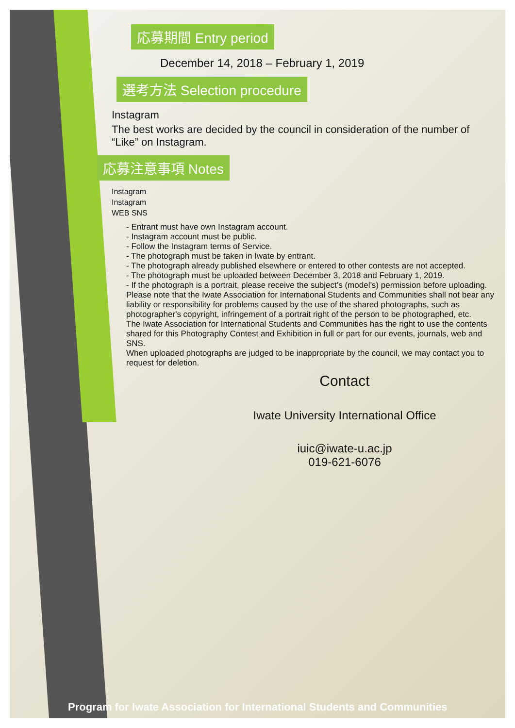応募期間 Entry period
December 14, 2018 – February 1, 2019
選考方法 Selection procedure
Instagram
The best works are decided by the council in consideration of the number of “Like” on Instagram.
応募注意事項 Notes
Instagram
Instagram
WEB SNS
- Entrant must have own Instagram account.
- Instagram account must be public.
- Follow the Instagram terms of Service.
- The photograph must be taken in Iwate by entrant.
- The photograph already published elsewhere or entered to other contests are not accepted.
- The photograph must be uploaded between December 3, 2018 and February 1, 2019.
- If the photograph is a portrait, please receive the subject’s (model’s) permission before uploading. Please note that the Iwate Association for International Students and Communities shall not bear any liability or responsibility for problems caused by the use of the shared photographs, such as photographer's copyright, infringement of a portrait right of the person to be photographed, etc.
The Iwate Association for International Students and Communities has the right to use the contents shared for this Photography Contest and Exhibition in full or part for our events, journals, web and SNS.
When uploaded photographs are judged to be inappropriate by the council, we may contact you to request for deletion.
Contact
Iwate University International Office
iuic@iwate-u.ac.jp
019-621-6076
Program for Iwate Association for International Students and Communities